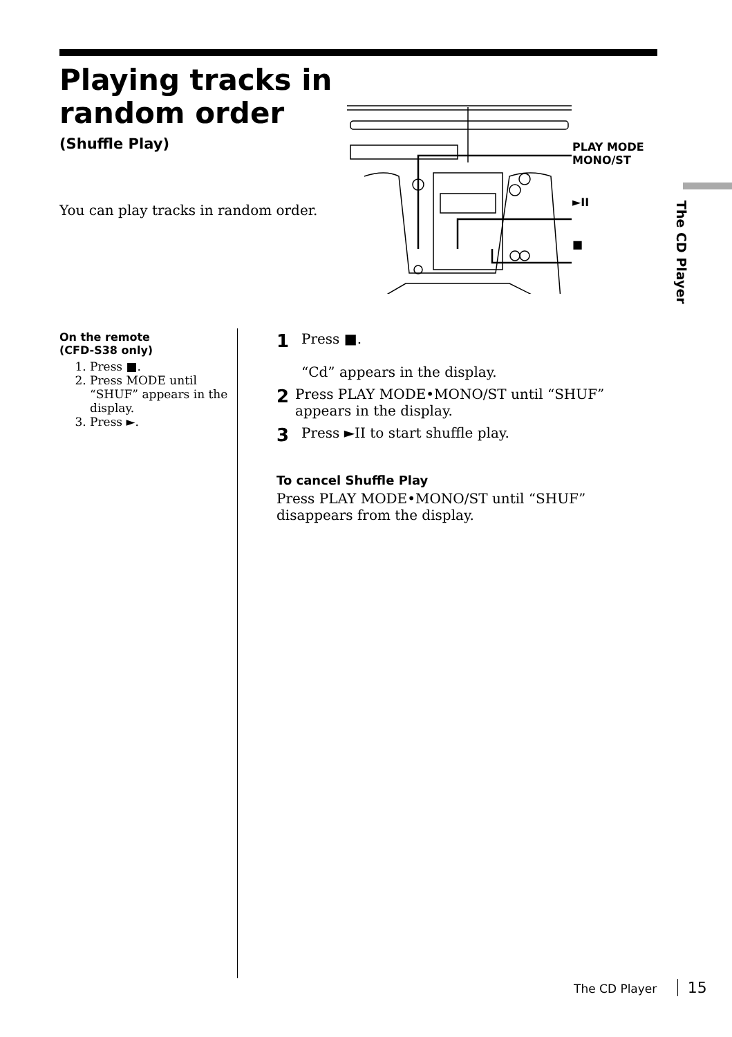Playing tracks in random order
(Shuffle Play)
You can play tracks in random order.
PLAY MODE
MONO/ST
►II
■
The CD Player
On the remote
(CFD-S38 only)
1. Press ■.
2. Press MODE until “SHUF” appears in the display.
3. Press ►.
1
Press ■.
“Cd” appears in the display.
2
Press PLAY MODE•MONO/ST until “SHUF” appears in the display.
3
Press ►II to start shuffle play.
To cancel Shuffle Play
Press PLAY MODE•MONO/ST until “SHUF” disappears from the display.
The CD Player 15